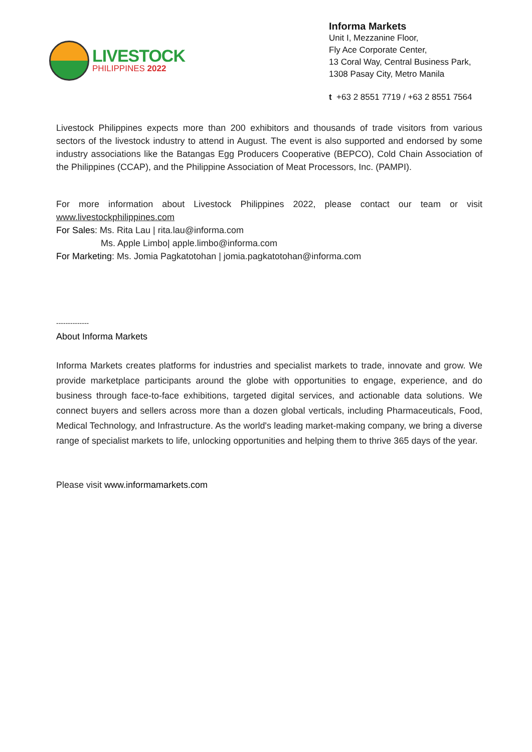LIVESTOCK
PHILIPPINES 2022
Informa Markets
Unit I, Mezzanine Floor,
Fly Ace Corporate Center,
13 Coral Way, Central Business Park,
1308 Pasay City, Metro Manila
t +63 2 8551 7719 / +63 2 8551 7564
Livestock Philippines expects more than 200 exhibitors and thousands of trade visitors from various sectors of the livestock industry to attend in August. The event is also supported and endorsed by some industry associations like the Batangas Egg Producers Cooperative (BEPCO), Cold Chain Association of the Philippines (CCAP), and the Philippine Association of Meat Processors, Inc. (PAMPI).
For more information about Livestock Philippines 2022, please contact our team or visit www.livestockphilippines.com
For Sales: Ms. Rita Lau | rita.lau@informa.com
Ms. Apple Limbo| apple.limbo@informa.com
For Marketing: Ms. Jomia Pagkatotohan | jomia.pagkatotohan@informa.com
--------------
About Informa Markets
Informa Markets creates platforms for industries and specialist markets to trade, innovate and grow. We provide marketplace participants around the globe with opportunities to engage, experience, and do business through face-to-face exhibitions, targeted digital services, and actionable data solutions. We connect buyers and sellers across more than a dozen global verticals, including Pharmaceuticals, Food, Medical Technology, and Infrastructure. As the world's leading market-making company, we bring a diverse range of specialist markets to life, unlocking opportunities and helping them to thrive 365 days of the year.
Please visit www.informamarkets.com